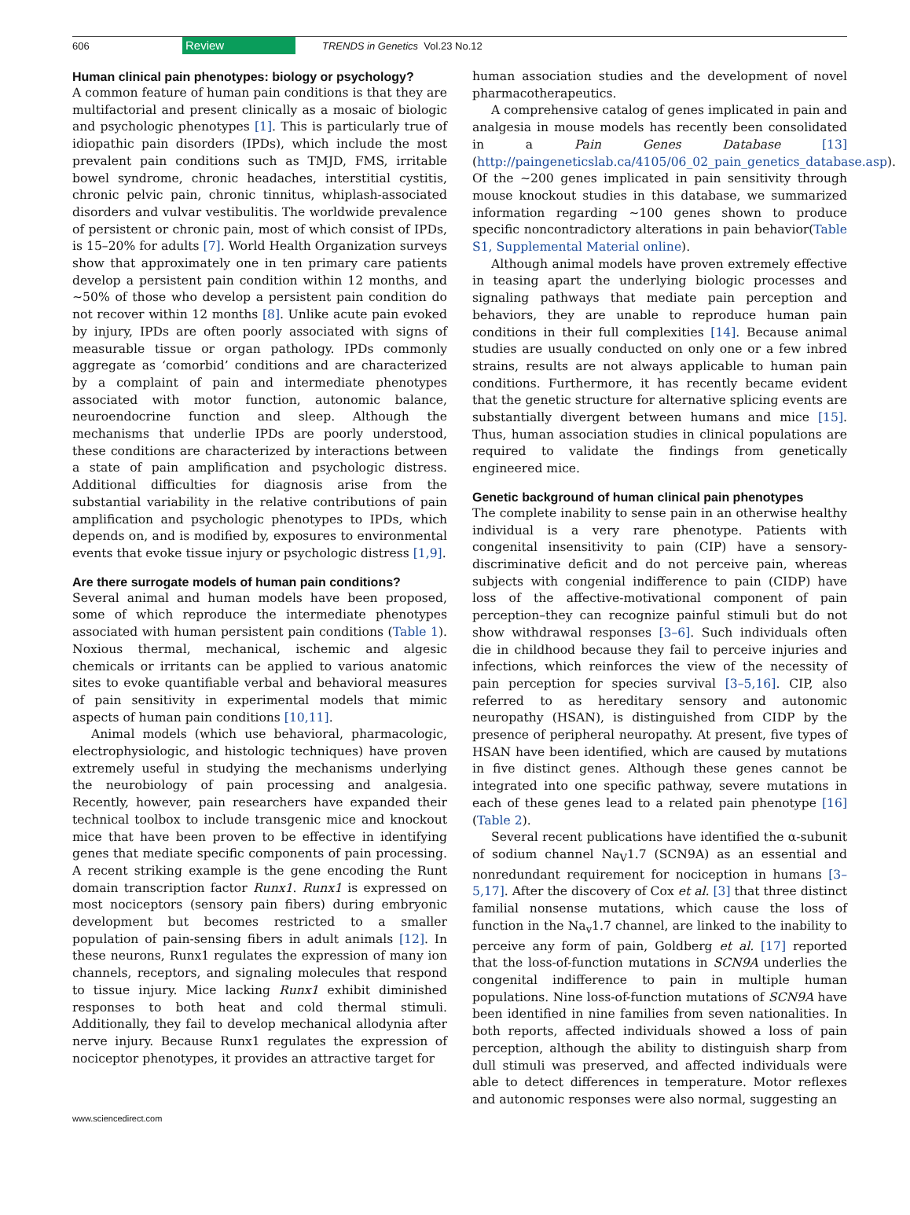606 Review TRENDS in Genetics Vol.23 No.12
Human clinical pain phenotypes: biology or psychology?
A common feature of human pain conditions is that they are multifactorial and present clinically as a mosaic of biologic and psychologic phenotypes [1]. This is particularly true of idiopathic pain disorders (IPDs), which include the most prevalent pain conditions such as TMJD, FMS, irritable bowel syndrome, chronic headaches, interstitial cystitis, chronic pelvic pain, chronic tinnitus, whiplash-associated disorders and vulvar vestibulitis. The worldwide prevalence of persistent or chronic pain, most of which consist of IPDs, is 15–20% for adults [7]. World Health Organization surveys show that approximately one in ten primary care patients develop a persistent pain condition within 12 months, and ∼50% of those who develop a persistent pain condition do not recover within 12 months [8]. Unlike acute pain evoked by injury, IPDs are often poorly associated with signs of measurable tissue or organ pathology. IPDs commonly aggregate as ‘comorbid’ conditions and are characterized by a complaint of pain and intermediate phenotypes associated with motor function, autonomic balance, neuroendocrine function and sleep. Although the mechanisms that underlie IPDs are poorly understood, these conditions are characterized by interactions between a state of pain amplification and psychologic distress. Additional difficulties for diagnosis arise from the substantial variability in the relative contributions of pain amplification and psychologic phenotypes to IPDs, which depends on, and is modified by, exposures to environmental events that evoke tissue injury or psychologic distress [1,9].
Are there surrogate models of human pain conditions?
Several animal and human models have been proposed, some of which reproduce the intermediate phenotypes associated with human persistent pain conditions (Table 1). Noxious thermal, mechanical, ischemic and algesic chemicals or irritants can be applied to various anatomic sites to evoke quantifiable verbal and behavioral measures of pain sensitivity in experimental models that mimic aspects of human pain conditions [10,11].
Animal models (which use behavioral, pharmacologic, electrophysiologic, and histologic techniques) have proven extremely useful in studying the mechanisms underlying the neurobiology of pain processing and analgesia. Recently, however, pain researchers have expanded their technical toolbox to include transgenic mice and knockout mice that have been proven to be effective in identifying genes that mediate specific components of pain processing. A recent striking example is the gene encoding the Runt domain transcription factor Runx1. Runx1 is expressed on most nociceptors (sensory pain fibers) during embryonic development but becomes restricted to a smaller population of pain-sensing fibers in adult animals [12]. In these neurons, Runx1 regulates the expression of many ion channels, receptors, and signaling molecules that respond to tissue injury. Mice lacking Runx1 exhibit diminished responses to both heat and cold thermal stimuli. Additionally, they fail to develop mechanical allodynia after nerve injury. Because Runx1 regulates the expression of nociceptor phenotypes, it provides an attractive target for
human association studies and the development of novel pharmacotherapeutics.
A comprehensive catalog of genes implicated in pain and analgesia in mouse models has recently been consolidated in a Pain Genes Database [13] (http://paingeneticslab.ca/4105/06_02_pain_genetics_database.asp). Of the ∼200 genes implicated in pain sensitivity through mouse knockout studies in this database, we summarized information regarding ∼100 genes shown to produce specific noncontradictory alterations in pain behavior(Table S1, Supplemental Material online).
Although animal models have proven extremely effective in teasing apart the underlying biologic processes and signaling pathways that mediate pain perception and behaviors, they are unable to reproduce human pain conditions in their full complexities [14]. Because animal studies are usually conducted on only one or a few inbred strains, results are not always applicable to human pain conditions. Furthermore, it has recently became evident that the genetic structure for alternative splicing events are substantially divergent between humans and mice [15]. Thus, human association studies in clinical populations are required to validate the findings from genetically engineered mice.
Genetic background of human clinical pain phenotypes
The complete inability to sense pain in an otherwise healthy individual is a very rare phenotype. Patients with congenital insensitivity to pain (CIP) have a sensory-discriminative deficit and do not perceive pain, whereas subjects with congenial indifference to pain (CIDP) have loss of the affective-motivational component of pain perception–they can recognize painful stimuli but do not show withdrawal responses [3–6]. Such individuals often die in childhood because they fail to perceive injuries and infections, which reinforces the view of the necessity of pain perception for species survival [3–5,16]. CIP, also referred to as hereditary sensory and autonomic neuropathy (HSAN), is distinguished from CIDP by the presence of peripheral neuropathy. At present, five types of HSAN have been identified, which are caused by mutations in five distinct genes. Although these genes cannot be integrated into one specific pathway, severe mutations in each of these genes lead to a related pain phenotype [16] (Table 2).
Several recent publications have identified the α-subunit of sodium channel Na<sub>V</sub>1.7 (SCN9A) as an essential and nonredundant requirement for nociception in humans [3–5,17]. After the discovery of Cox et al. [3] that three distinct familial nonsense mutations, which cause the loss of function in the Na<sub>v</sub>1.7 channel, are linked to the inability to perceive any form of pain, Goldberg et al. [17] reported that the loss-of-function mutations in SCN9A underlies the congenital indifference to pain in multiple human populations. Nine loss-of-function mutations of SCN9A have been identified in nine families from seven nationalities. In both reports, affected individuals showed a loss of pain perception, although the ability to distinguish sharp from dull stimuli was preserved, and affected individuals were able to detect differences in temperature. Motor reflexes and autonomic responses were also normal, suggesting an
www.sciencedirect.com